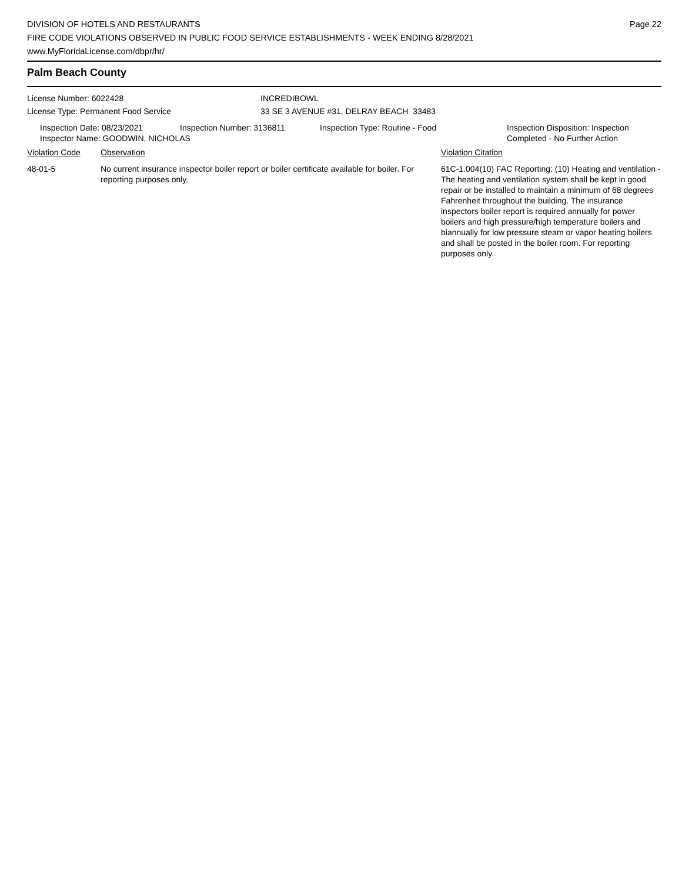DIVISION OF HOTELS AND RESTAURANTS
FIRE CODE VIOLATIONS OBSERVED IN PUBLIC FOOD SERVICE ESTABLISHMENTS - WEEK ENDING 8/28/2021
www.MyFloridaLicense.com/dbpr/hr/
Page 22
Palm Beach County
License Number: 6022428 INCREDIBOWL
License Type: Permanent Food Service 33 SE 3 AVENUE #31, DELRAY BEACH 33483
Inspection Date: 08/23/2021 Inspection Number: 3136811 Inspection Type: Routine - Food Inspection Disposition: Inspection
Completed - No Further Action
Inspector Name: GOODWIN, NICHOLAS
Violation Code Observation Violation Citation
48-01-5 No current insurance inspector boiler report or boiler certificate available for boiler. For reporting purposes only.
61C-1.004(10) FAC Reporting: (10) Heating and ventilation - The heating and ventilation system shall be kept in good repair or be installed to maintain a minimum of 68 degrees Fahrenheit throughout the building. The insurance inspectors boiler report is required annually for power boilers and high pressure/high temperature boilers and biannually for low pressure steam or vapor heating boilers and shall be posted in the boiler room. For reporting purposes only.